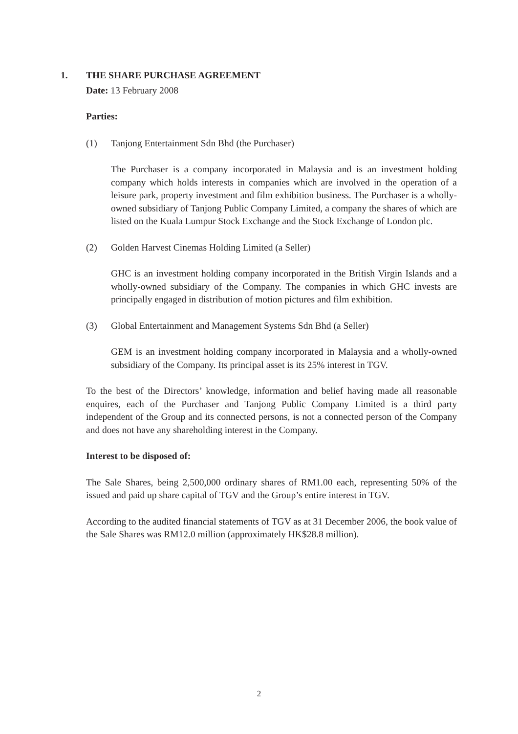1. THE SHARE PURCHASE AGREEMENT
Date: 13 February 2008
Parties:
(1) Tanjong Entertainment Sdn Bhd (the Purchaser)
The Purchaser is a company incorporated in Malaysia and is an investment holding company which holds interests in companies which are involved in the operation of a leisure park, property investment and film exhibition business. The Purchaser is a wholly-owned subsidiary of Tanjong Public Company Limited, a company the shares of which are listed on the Kuala Lumpur Stock Exchange and the Stock Exchange of London plc.
(2) Golden Harvest Cinemas Holding Limited (a Seller)
GHC is an investment holding company incorporated in the British Virgin Islands and a wholly-owned subsidiary of the Company. The companies in which GHC invests are principally engaged in distribution of motion pictures and film exhibition.
(3) Global Entertainment and Management Systems Sdn Bhd (a Seller)
GEM is an investment holding company incorporated in Malaysia and a wholly-owned subsidiary of the Company. Its principal asset is its 25% interest in TGV.
To the best of the Directors’ knowledge, information and belief having made all reasonable enquires, each of the Purchaser and Tanjong Public Company Limited is a third party independent of the Group and its connected persons, is not a connected person of the Company and does not have any shareholding interest in the Company.
Interest to be disposed of:
The Sale Shares, being 2,500,000 ordinary shares of RM1.00 each, representing 50% of the issued and paid up share capital of TGV and the Group’s entire interest in TGV.
According to the audited financial statements of TGV as at 31 December 2006, the book value of the Sale Shares was RM12.0 million (approximately HK$28.8 million).
2